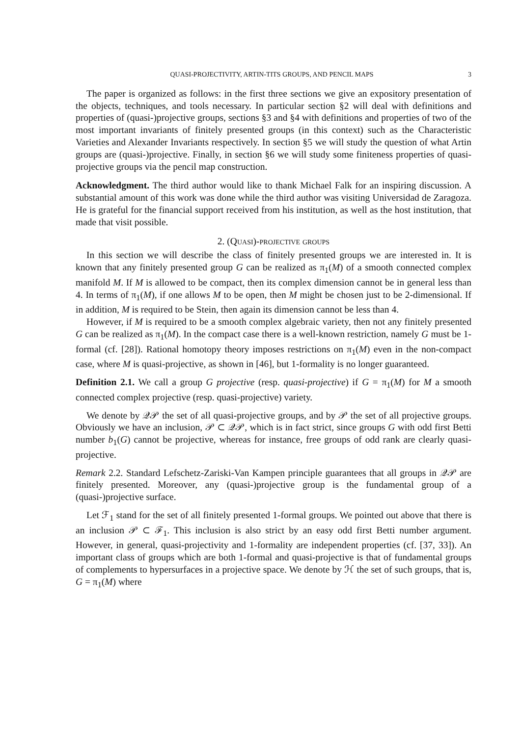QUASI-PROJECTIVITY, ARTIN-TITS GROUPS, AND PENCIL MAPS 3
The paper is organized as follows: in the first three sections we give an expository presentation of the objects, techniques, and tools necessary. In particular section §2 will deal with definitions and properties of (quasi-)projective groups, sections §3 and §4 with definitions and properties of two of the most important invariants of finitely presented groups (in this context) such as the Characteristic Varieties and Alexander Invariants respectively. In section §5 we will study the question of what Artin groups are (quasi-)projective. Finally, in section §6 we will study some finiteness properties of quasi-projective groups via the pencil map construction.
Acknowledgment. The third author would like to thank Michael Falk for an inspiring discussion. A substantial amount of this work was done while the third author was visiting Universidad de Zaragoza. He is grateful for the financial support received from his institution, as well as the host institution, that made that visit possible.
2. (Quasi)-projective groups
In this section we will describe the class of finitely presented groups we are interested in. It is known that any finitely presented group G can be realized as π<sub>1</sub>(M) of a smooth connected complex manifold M. If M is allowed to be compact, then its complex dimension cannot be in general less than 4. In terms of π<sub>1</sub>(M), if one allows M to be open, then M might be chosen just to be 2-dimensional. If in addition, M is required to be Stein, then again its dimension cannot be less than 4.
However, if M is required to be a smooth complex algebraic variety, then not any finitely presented G can be realized as π<sub>1</sub>(M). In the compact case there is a well-known restriction, namely G must be 1-formal (cf. [28]). Rational homotopy theory imposes restrictions on π<sub>1</sub>(M) even in the non-compact case, where M is quasi-projective, as shown in [46], but 1-formality is no longer guaranteed.
Definition 2.1. We call a group G projective (resp. quasi-projective) if G = π<sub>1</sub>(M) for M a smooth connected complex projective (resp. quasi-projective) variety.
We denote by 𝒬𝒫 the set of all quasi-projective groups, and by 𝒫 the set of all projective groups. Obviously we have an inclusion, 𝒫 ⊂ 𝒬𝒫, which is in fact strict, since groups G with odd first Betti number b<sub>1</sub>(G) cannot be projective, whereas for instance, free groups of odd rank are clearly quasi-projective.
Remark 2.2. Standard Lefschetz-Zariski-Van Kampen principle guarantees that all groups in 𝒬𝒫 are finitely presented. Moreover, any (quasi-)projective group is the fundamental group of a (quasi-)projective surface.
Let ℱ<sub>1</sub> stand for the set of all finitely presented 1-formal groups. We pointed out above that there is an inclusion 𝒫 ⊂ ℱ<sub>1</sub>. This inclusion is also strict by an easy odd first Betti number argument. However, in general, quasi-projectivity and 1-formality are independent properties (cf. [37, 33]). An important class of groups which are both 1-formal and quasi-projective is that of fundamental groups of complements to hypersurfaces in a projective space. We denote by ℋ the set of such groups, that is, G = π<sub>1</sub>(M) where